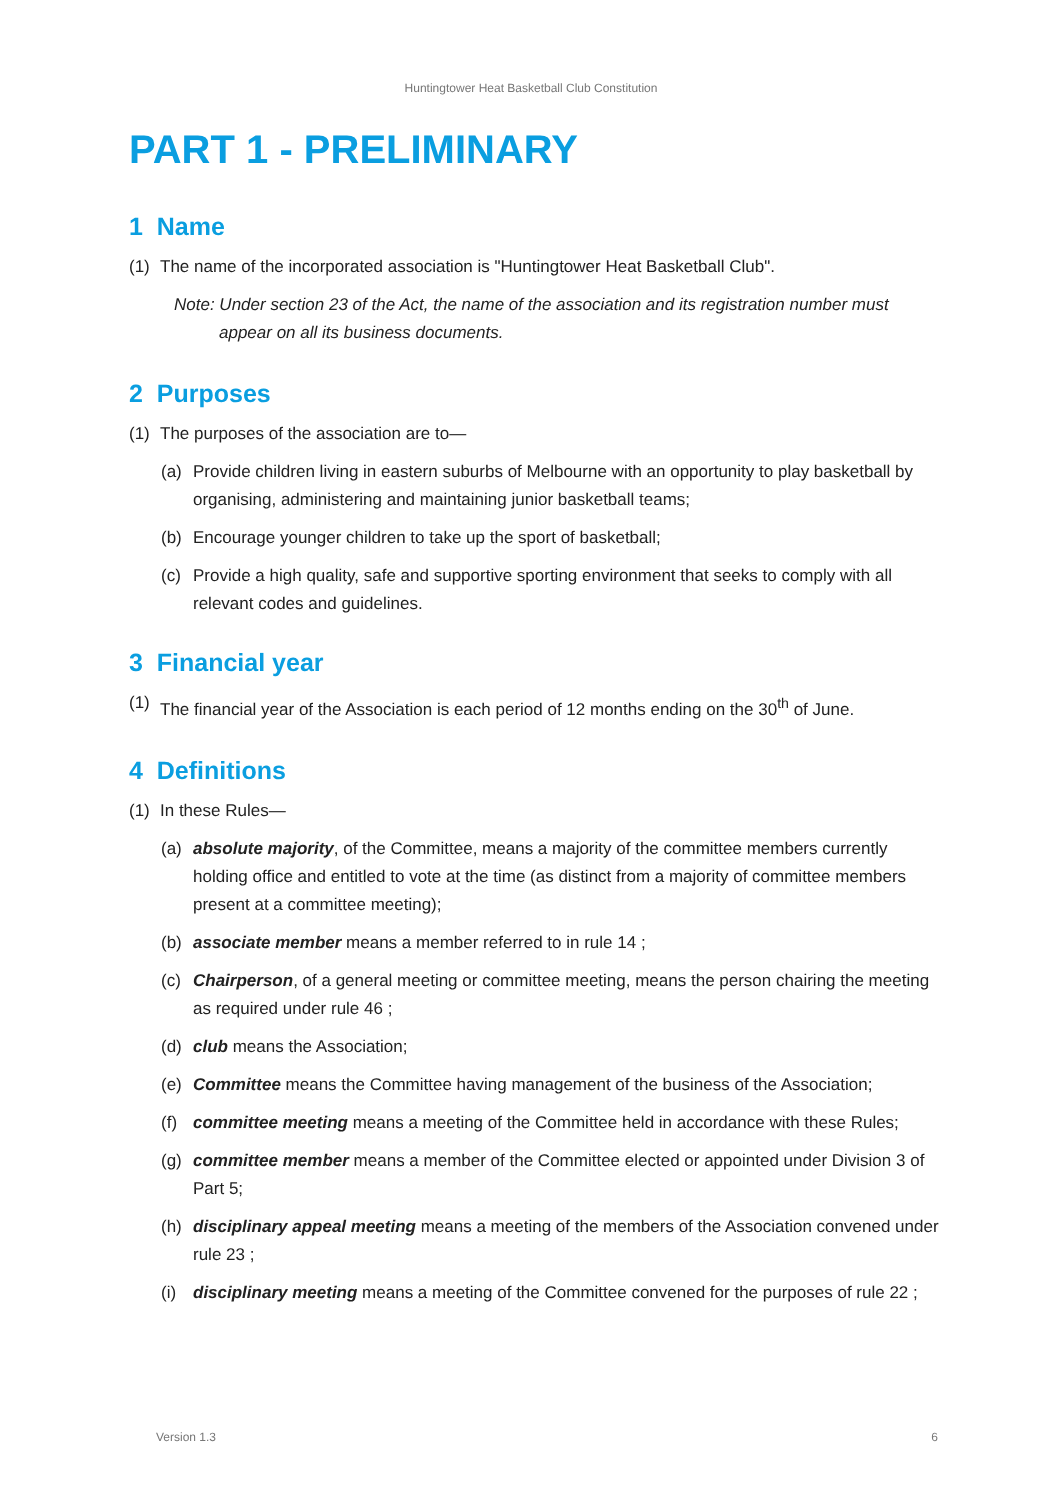Huntingtower Heat Basketball Club Constitution
PART 1 - PRELIMINARY
1 Name
(1) The name of the incorporated association is "Huntingtower Heat Basketball Club".
Note: Under section 23 of the Act, the name of the association and its registration number must appear on all its business documents.
2 Purposes
(1) The purposes of the association are to—
(a) Provide children living in eastern suburbs of Melbourne with an opportunity to play basketball by organising, administering and maintaining junior basketball teams;
(b) Encourage younger children to take up the sport of basketball;
(c) Provide a high quality, safe and supportive sporting environment that seeks to comply with all relevant codes and guidelines.
3 Financial year
(1) The financial year of the Association is each period of 12 months ending on the 30<sup>th</sup> of June.
4 Definitions
(1) In these Rules—
(a) absolute majority, of the Committee, means a majority of the committee members currently holding office and entitled to vote at the time (as distinct from a majority of committee members present at a committee meeting);
(b) associate member means a member referred to in rule 14 ;
(c) Chairperson, of a general meeting or committee meeting, means the person chairing the meeting as required under rule 46 ;
(d) club means the Association;
(e) Committee means the Committee having management of the business of the Association;
(f) committee meeting means a meeting of the Committee held in accordance with these Rules;
(g) committee member means a member of the Committee elected or appointed under Division 3 of Part 5;
(h) disciplinary appeal meeting means a meeting of the members of the Association convened under rule 23 ;
(i) disciplinary meeting means a meeting of the Committee convened for the purposes of rule 22 ;
Version 1.3 6